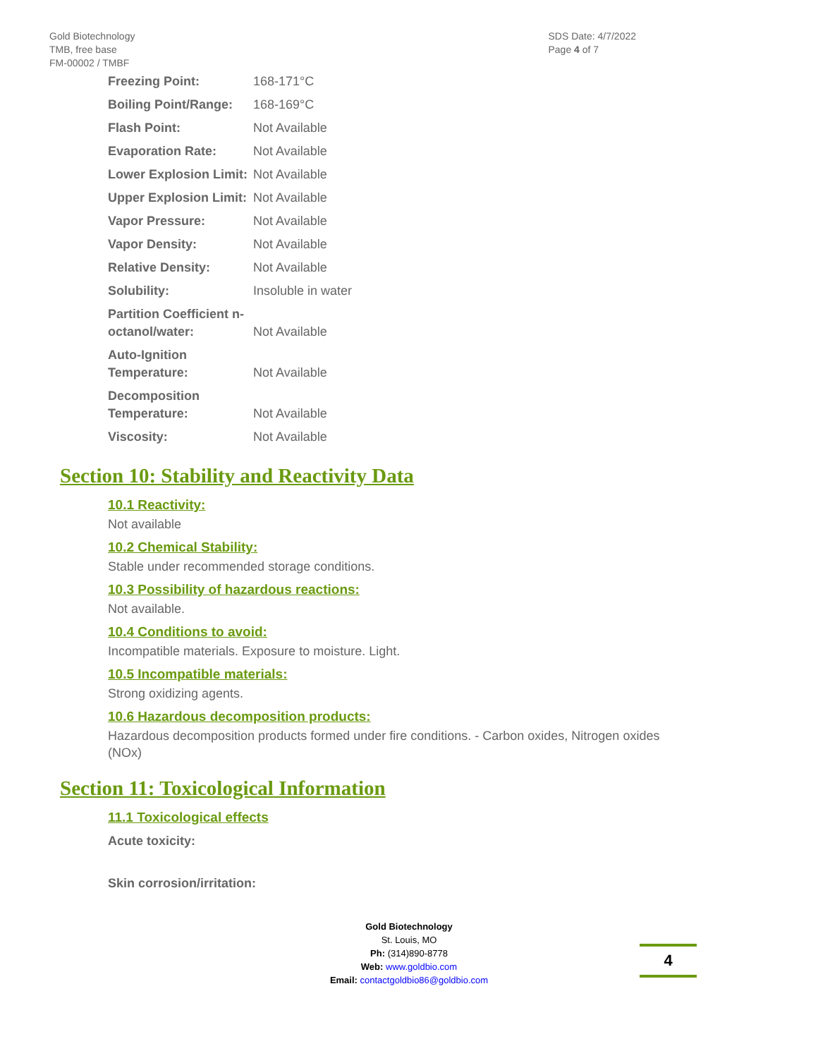Gold Biotechnology
TMB, free base
FM-00002 / TMBF
SDS Date: 4/7/2022
Page 4 of 7
| Freezing Point: | 168-171°C |
| Boiling Point/Range: | 168-169°C |
| Flash Point: | Not Available |
| Evaporation Rate: | Not Available |
| Lower Explosion Limit: | Not Available |
| Upper Explosion Limit: | Not Available |
| Vapor Pressure: | Not Available |
| Vapor Density: | Not Available |
| Relative Density: | Not Available |
| Solubility: | Insoluble in water |
| Partition Coefficient n-octanol/water: | Not Available |
| Auto-Ignition Temperature: | Not Available |
| Decomposition Temperature: | Not Available |
| Viscosity: | Not Available |
Section 10: Stability and Reactivity Data
10.1 Reactivity:
Not available
10.2 Chemical Stability:
Stable under recommended storage conditions.
10.3 Possibility of hazardous reactions:
Not available.
10.4 Conditions to avoid:
Incompatible materials. Exposure to moisture. Light.
10.5 Incompatible materials:
Strong oxidizing agents.
10.6 Hazardous decomposition products:
Hazardous decomposition products formed under fire conditions. - Carbon oxides, Nitrogen oxides (NOx)
Section 11: Toxicological Information
11.1 Toxicological effects
Acute toxicity:
Skin corrosion/irritation:
Gold Biotechnology
St. Louis, MO
Ph: (314)890-8778
Web: www.goldbio.com
Email: contactgoldbio86@goldbio.com
4